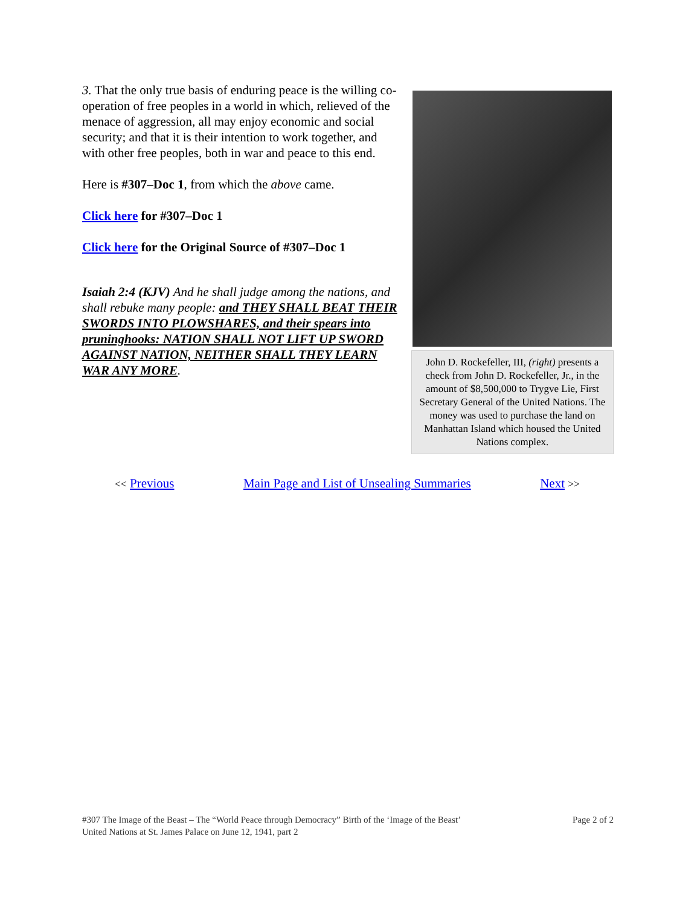3. That the only true basis of enduring peace is the willing co-operation of free peoples in a world in which, relieved of the menace of aggression, all may enjoy economic and social security; and that it is their intention to work together, and with other free peoples, both in war and peace to this end.
Here is #307–Doc 1, from which the above came.
Click here for #307–Doc 1
Click here for the Original Source of #307–Doc 1
Isaiah 2:4 (KJV) And he shall judge among the nations, and shall rebuke many people: and THEY SHALL BEAT THEIR SWORDS INTO PLOWSHARES, and their spears into pruninghooks: NATION SHALL NOT LIFT UP SWORD AGAINST NATION, NEITHER SHALL THEY LEARN WAR ANY MORE.
John D. Rockefeller, III, (right) presents a check from John D. Rockefeller, Jr., in the amount of $8,500,000 to Trygve Lie, First Secretary General of the United Nations. The money was used to purchase the land on Manhattan Island which housed the United Nations complex.
<< Previous Main Page and List of Unsealing Summaries Next >>
#307 The Image of the Beast – The “World Peace through Democracy” Birth of the ‘Image of the Beast’
United Nations at St. James Palace on June 12, 1941, part 2
Page 2 of 2